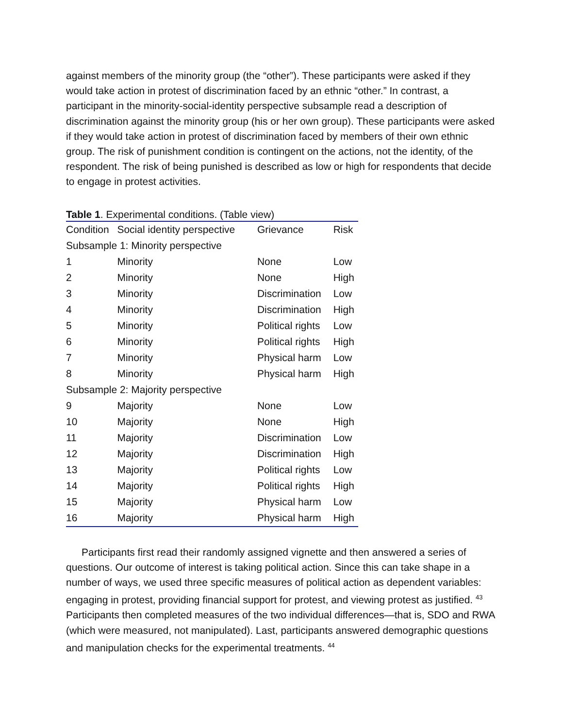against members of the minority group (the “other”). These participants were asked if they would take action in protest of discrimination faced by an ethnic “other.” In contrast, a participant in the minority-social-identity perspective subsample read a description of discrimination against the minority group (his or her own group). These participants were asked if they would take action in protest of discrimination faced by members of their own ethnic group. The risk of punishment condition is contingent on the actions, not the identity, of the respondent. The risk of being punished is described as low or high for respondents that decide to engage in protest activities.
Table 1. Experimental conditions. (Table view)
| Condition | Social identity perspective | Grievance | Risk |
| --- | --- | --- | --- |
| Subsample 1: Minority perspective | | | |
| 1 | Minority | None | Low |
| 2 | Minority | None | High |
| 3 | Minority | Discrimination | Low |
| 4 | Minority | Discrimination | High |
| 5 | Minority | Political rights | Low |
| 6 | Minority | Political rights | High |
| 7 | Minority | Physical harm | Low |
| 8 | Minority | Physical harm | High |
| Subsample 2: Majority perspective | | | |
| 9 | Majority | None | Low |
| 10 | Majority | None | High |
| 11 | Majority | Discrimination | Low |
| 12 | Majority | Discrimination | High |
| 13 | Majority | Political rights | Low |
| 14 | Majority | Political rights | High |
| 15 | Majority | Physical harm | Low |
| 16 | Majority | Physical harm | High |
Participants first read their randomly assigned vignette and then answered a series of questions. Our outcome of interest is taking political action. Since this can take shape in a number of ways, we used three specific measures of political action as dependent variables: engaging in protest, providing financial support for protest, and viewing protest as justified. <sup>43</sup> Participants then completed measures of the two individual differences—that is, SDO and RWA (which were measured, not manipulated). Last, participants answered demographic questions and manipulation checks for the experimental treatments. <sup>44</sup>